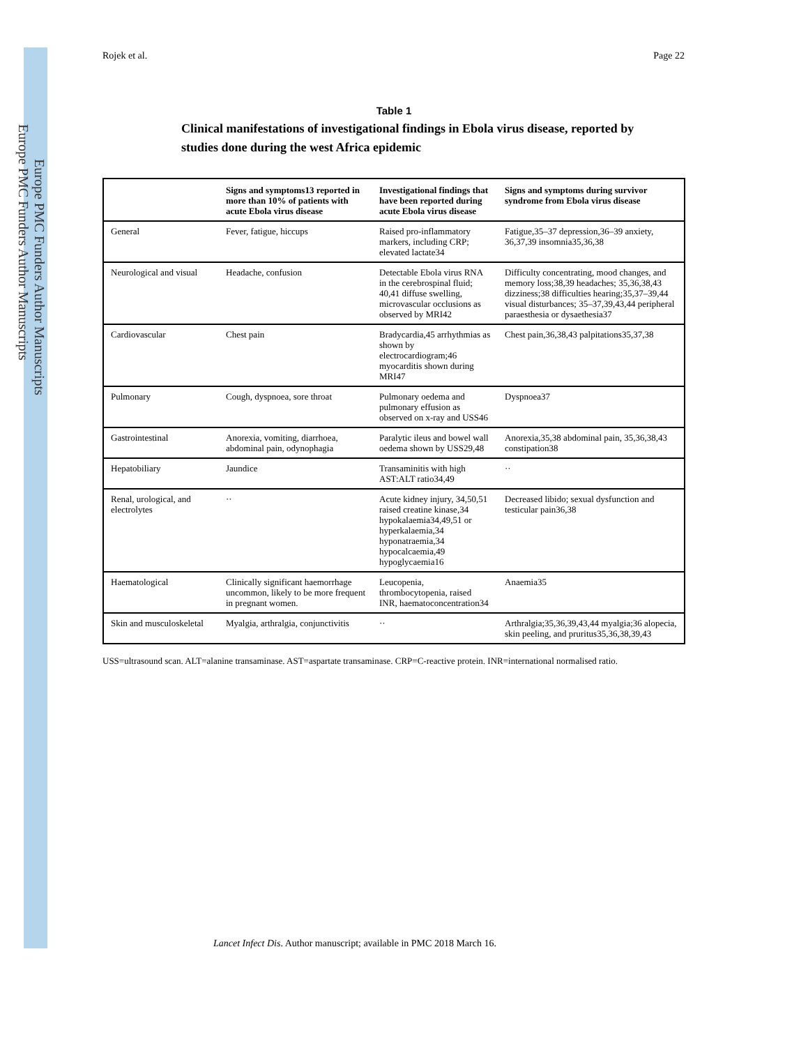Europe PMC Funders Author Manuscripts
Europe PMC Funders Author Manuscripts
Rojek et al. Page 22
Table 1
Clinical manifestations of investigational findings in Ebola virus disease, reported by studies done during the west Africa epidemic
| | Signs and symptoms13 reported in more than 10% of patients with acute Ebola virus disease | Investigational findings that have been reported during acute Ebola virus disease | Signs and symptoms during survivor syndrome from Ebola virus disease |
| --- | --- | --- | --- |
| General | Fever, fatigue, hiccups | Raised pro-inflammatory markers, including CRP; elevated lactate34 | Fatigue,35–37 depression,36–39 anxiety, 36,37,39 insomnia35,36,38 |
| Neurological and visual | Headache, confusion | Detectable Ebola virus RNA in the cerebrospinal fluid; 40,41 diffuse swelling, microvascular occlusions as observed by MRI42 | Difficulty concentrating, mood changes, and memory loss;38,39 headaches; 35,36,38,43 dizziness;38 difficulties hearing;35,37–39,44 visual disturbances; 35–37,39,43,44 peripheral paraesthesia or dysaethesia37 |
| Cardiovascular | Chest pain | Bradycardia,45 arrhythmias as shown by electrocardiogram;46 myocarditis shown during MRI47 | Chest pain,36,38,43 palpitations35,37,38 |
| Pulmonary | Cough, dyspnoea, sore throat | Pulmonary oedema and pulmonary effusion as observed on x-ray and USS46 | Dyspnoea37 |
| Gastrointestinal | Anorexia, vomiting, diarrhoea, abdominal pain, odynophagia | Paralytic ileus and bowel wall oedema shown by USS29,48 | Anorexia,35,38 abdominal pain, 35,36,38,43 constipation38 |
| Hepatobiliary | Jaundice | Transaminitis with high AST:ALT ratio34,49 | ·· |
| Renal, urological, and electrolytes | ·· | Acute kidney injury, 34,50,51 raised creatine kinase,34 hypokalaemia34,49,51 or hyperkalaemia,34 hyponatraemia,34 hypocalcaemia,49 hypoglycaemia16 | Decreased libido; sexual dysfunction and testicular pain36,38 |
| Haematological | Clinically significant haemorrhage uncommon, likely to be more frequent in pregnant women. | Leucopenia, thrombocytopenia, raised INR, haematoconcentration34 | Anaemia35 |
| Skin and musculoskeletal | Myalgia, arthralgia, conjunctivitis | ·· | Arthralgia;35,36,39,43,44 myalgia;36 alopecia, skin peeling, and pruritus35,36,38,39,43 |
USS=ultrasound scan. ALT=alanine transaminase. AST=aspartate transaminase. CRP=C-reactive protein. INR=international normalised ratio.
Lancet Infect Dis. Author manuscript; available in PMC 2018 March 16.